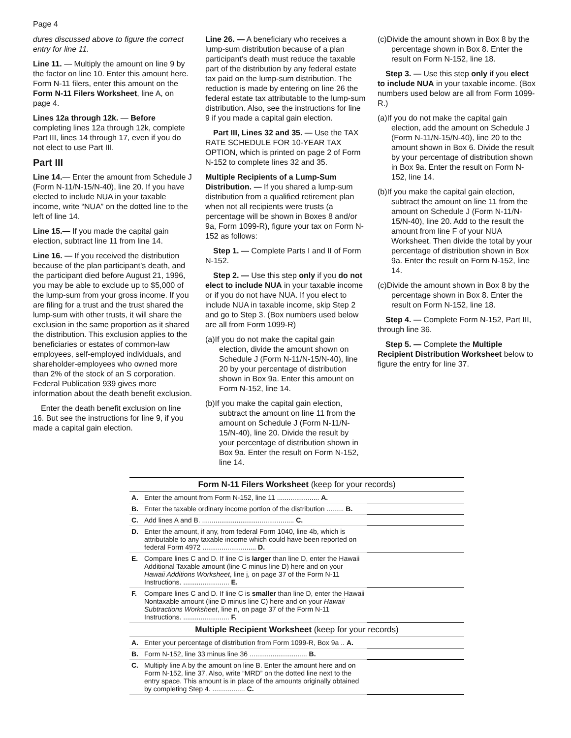Page 4
dures discussed above to figure the correct entry for line 11.
Line 11. — Multiply the amount on line 9 by the factor on line 10. Enter this amount here. Form N-11 filers, enter this amount on the Form N-11 Filers Worksheet, line A, on page 4.
Lines 12a through 12k. — Before completing lines 12a through 12k, complete Part III, lines 14 through 17, even if you do not elect to use Part III.
Part III
Line 14.— Enter the amount from Schedule J (Form N-11/N-15/N-40), line 20. If you have elected to include NUA in your taxable income, write “NUA” on the dotted line to the left of line 14.
Line 15.— If you made the capital gain election, subtract line 11 from line 14.
Line 16. — If you received the distribution because of the plan participant’s death, and the participant died before August 21, 1996, you may be able to exclude up to $5,000 of the lump-sum from your gross income. If you are filing for a trust and the trust shared the lump-sum with other trusts, it will share the exclusion in the same proportion as it shared the distribution. This exclusion applies to the beneficiaries or estates of common-law employees, self-employed individuals, and shareholder-employees who owned more than 2% of the stock of an S corporation. Federal Publication 939 gives more information about the death benefit exclusion.
Enter the death benefit exclusion on line 16. But see the instructions for line 9, if you made a capital gain election.
Line 26. — A beneficiary who receives a lump-sum distribution because of a plan participant’s death must reduce the taxable part of the distribution by any federal estate tax paid on the lump-sum distribution. The reduction is made by entering on line 26 the federal estate tax attributable to the lump-sum distribution. Also, see the instructions for line 9 if you made a capital gain election.
Part III, Lines 32 and 35. — Use the TAX RATE SCHEDULE FOR 10-YEAR TAX OPTION, which is printed on page 2 of Form N-152 to complete lines 32 and 35.
Multiple Recipients of a Lump-Sum Distribution. — If you shared a lump-sum distribution from a qualified retirement plan when not all recipients were trusts (a percentage will be shown in Boxes 8 and/or 9a, Form 1099-R), figure your tax on Form N-152 as follows:
Step 1. — Complete Parts I and II of Form N-152.
Step 2. — Use this step only if you do not elect to include NUA in your taxable income or if you do not have NUA. If you elect to include NUA in taxable income, skip Step 2 and go to Step 3. (Box numbers used below are all from Form 1099-R)
(a)If you do not make the capital gain election, divide the amount shown on Schedule J (Form N-11/N-15/N-40), line 20 by your percentage of distribution shown in Box 9a. Enter this amount on Form N-152, line 14.
(b)If you make the capital gain election, subtract the amount on line 11 from the amount on Schedule J (Form N-11/N-15/N-40), line 20. Divide the result by your percentage of distribution shown in Box 9a. Enter the result on Form N-152, line 14.
(c)Divide the amount shown in Box 8 by the percentage shown in Box 8. Enter the result on Form N-152, line 18.
Step 3. — Use this step only if you elect to include NUA in your taxable income. (Box numbers used below are all from Form 1099-R.)
(a)If you do not make the capital gain election, add the amount on Schedule J (Form N-11/N-15/N-40), line 20 to the amount shown in Box 6. Divide the result by your percentage of distribution shown in Box 9a. Enter the result on Form N-152, line 14.
(b)If you make the capital gain election, subtract the amount on line 11 from the amount on Schedule J (Form N-11/N-15/N-40), line 20. Add to the result the amount from line F of your NUA Worksheet. Then divide the total by your percentage of distribution shown in Box 9a. Enter the result on Form N-152, line 14.
(c)Divide the amount shown in Box 8 by the percentage shown in Box 8. Enter the result on Form N-152, line 18.
Step 4. — Complete Form N-152, Part III, through line 36.
Step 5. — Complete the Multiple Recipient Distribution Worksheet below to figure the entry for line 37.
| Form N-11 Filers Worksheet (keep for your records) | | |
| --- | --- | --- |
| A. | Enter the amount from Form N-152, line 11 ...................... A. | |
| B. | Enter the taxable ordinary income portion of the distribution ......... B. | |
| C. | Add lines A and B. ................................................ C. | |
| D. | Enter the amount, if any, from federal Form 1040, line 4b, which is attributable to any taxable income which could have been reported on federal Form 4972 ............................ D. | |
| E. | Compare lines C and D. If line C is larger than line D, enter the Hawaii Additional Taxable amount (line C minus line D) here and on your Hawaii Additions Worksheet , line j, on page 37 of the Form N-11 Instructions. ........................ E. | |
| F. | Compare lines C and D. If line C is smaller than line D, enter the Hawaii Nontaxable amount (line D minus line C) here and on your Hawaii Subtractions Worksheet , line n, on page 37 of the Form N-11 Instructions. ........................ F. | |
| Multiple Recipient Worksheet (keep for your records) | | |
| A. | Enter your percentage of distribution from Form 1099-R, Box 9a .. A. | |
| B. | Form N-152, line 33 minus line 36 .............................. B. | |
| C. | Multiply line A by the amount on line B. Enter the amount here and on Form N-152, line 37. Also, write “MRD” on the dotted line next to the entry space. This amount is in place of the amounts originally obtained by completing Step 4. ................. C. | |